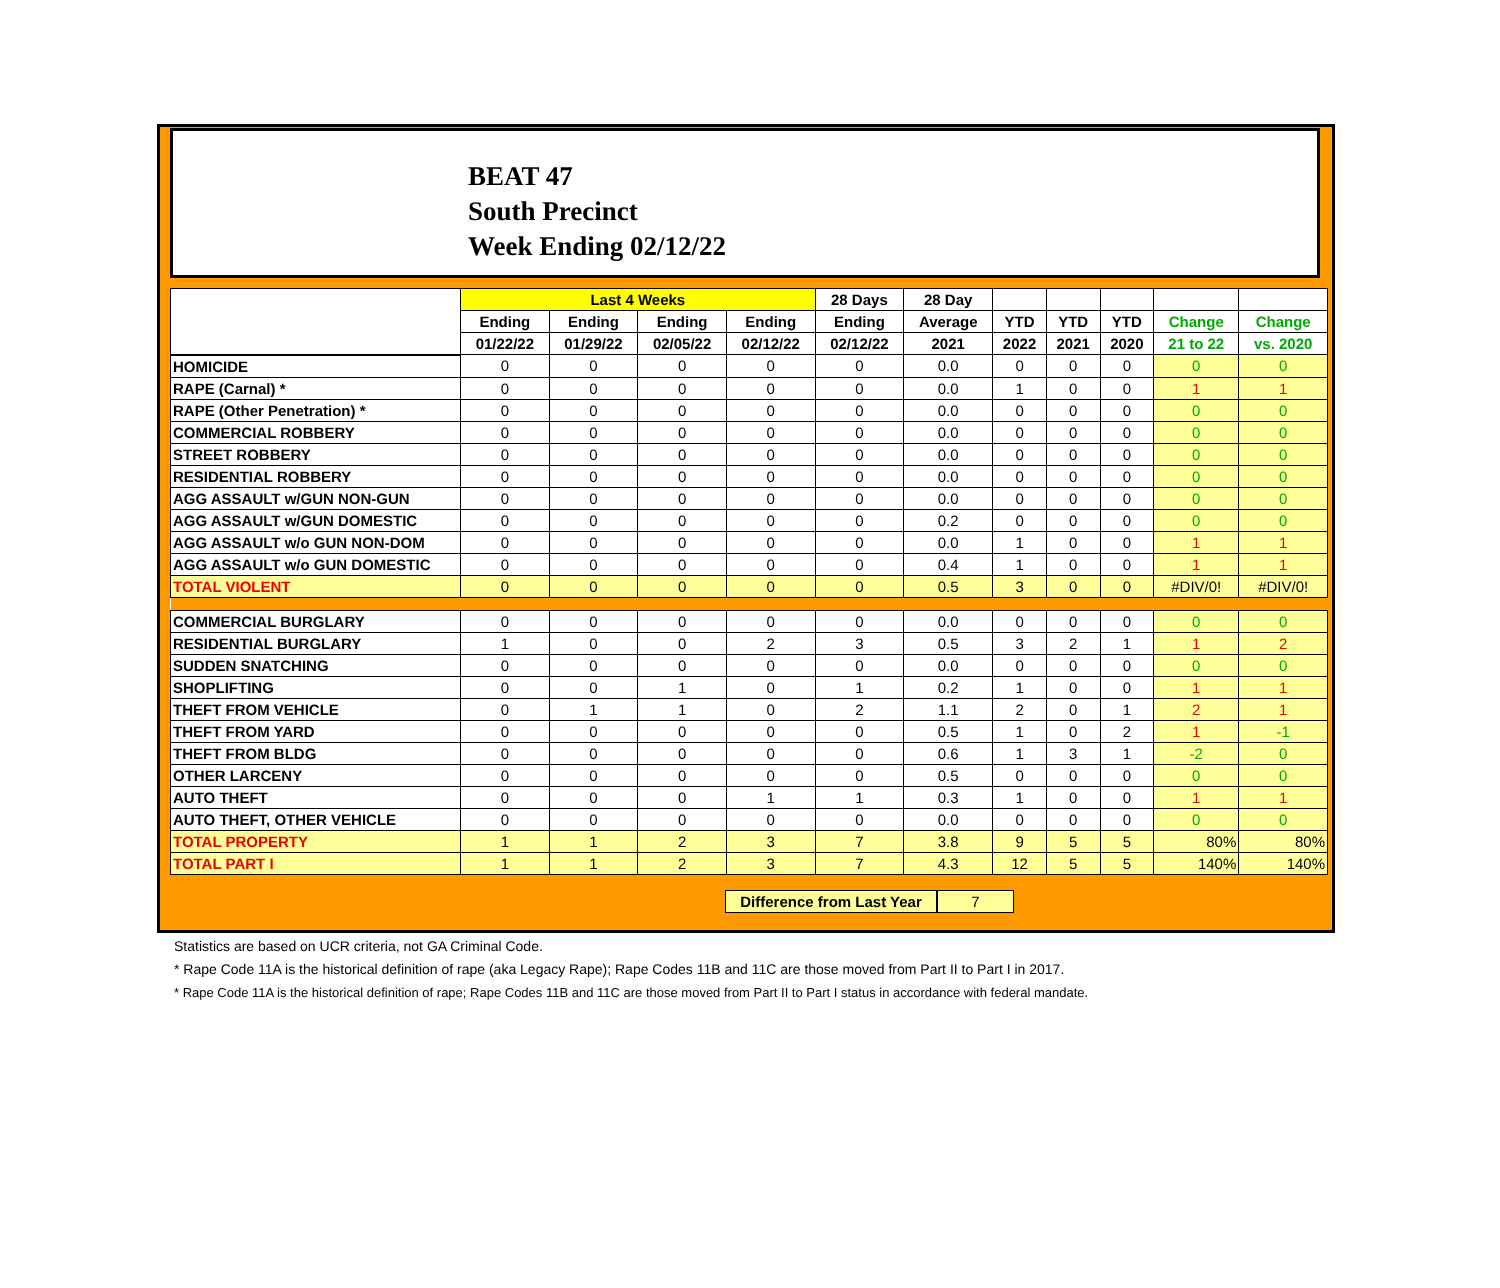BEAT 47
South Precinct
Week Ending 02/12/22
| | Last 4 Weeks | | | | 28 Days | 28 Day | | | | | |
| --- | --- | --- | --- | --- | --- | --- | --- | --- | --- | --- | --- |
| | Ending | Ending | Ending | Ending | Ending | Average | YTD | YTD | YTD | Change | Change |
| | 01/22/22 | 01/29/22 | 02/05/22 | 02/12/22 | 02/12/22 | 2021 | 2022 | 2021 | 2020 | 21 to 22 | vs. 2020 |
| HOMICIDE | 0 | 0 | 0 | 0 | 0 | 0.0 | 0 | 0 | 0 | 0 | 0 |
| RAPE (Carnal) * | 0 | 0 | 0 | 0 | 0 | 0.0 | 1 | 0 | 0 | 1 | 1 |
| RAPE (Other Penetration) * | 0 | 0 | 0 | 0 | 0 | 0.0 | 0 | 0 | 0 | 0 | 0 |
| COMMERCIAL ROBBERY | 0 | 0 | 0 | 0 | 0 | 0.0 | 0 | 0 | 0 | 0 | 0 |
| STREET ROBBERY | 0 | 0 | 0 | 0 | 0 | 0.0 | 0 | 0 | 0 | 0 | 0 |
| RESIDENTIAL ROBBERY | 0 | 0 | 0 | 0 | 0 | 0.0 | 0 | 0 | 0 | 0 | 0 |
| AGG ASSAULT w/GUN NON-GUN | 0 | 0 | 0 | 0 | 0 | 0.0 | 0 | 0 | 0 | 0 | 0 |
| AGG ASSAULT w/GUN DOMESTIC | 0 | 0 | 0 | 0 | 0 | 0.2 | 0 | 0 | 0 | 0 | 0 |
| AGG ASSAULT w/o GUN NON-DOM | 0 | 0 | 0 | 0 | 0 | 0.0 | 1 | 0 | 0 | 1 | 1 |
| AGG ASSAULT w/o GUN DOMESTIC | 0 | 0 | 0 | 0 | 0 | 0.4 | 1 | 0 | 0 | 1 | 1 |
| TOTAL VIOLENT | 0 | 0 | 0 | 0 | 0 | 0.5 | 3 | 0 | 0 | #DIV/0! | #DIV/0! |
| COMMERCIAL BURGLARY | 0 | 0 | 0 | 0 | 0 | 0.0 | 0 | 0 | 0 | 0 | 0 |
| RESIDENTIAL BURGLARY | 1 | 0 | 0 | 2 | 3 | 0.5 | 3 | 2 | 1 | 1 | 2 |
| SUDDEN SNATCHING | 0 | 0 | 0 | 0 | 0 | 0.0 | 0 | 0 | 0 | 0 | 0 |
| SHOPLIFTING | 0 | 0 | 1 | 0 | 1 | 0.2 | 1 | 0 | 0 | 1 | 1 |
| THEFT FROM VEHICLE | 0 | 1 | 1 | 0 | 2 | 1.1 | 2 | 0 | 1 | 2 | 1 |
| THEFT FROM YARD | 0 | 0 | 0 | 0 | 0 | 0.5 | 1 | 0 | 2 | 1 | -1 |
| THEFT FROM BLDG | 0 | 0 | 0 | 0 | 0 | 0.6 | 1 | 3 | 1 | -2 | 0 |
| OTHER LARCENY | 0 | 0 | 0 | 0 | 0 | 0.5 | 0 | 0 | 0 | 0 | 0 |
| AUTO THEFT | 0 | 0 | 0 | 1 | 1 | 0.3 | 1 | 0 | 0 | 1 | 1 |
| AUTO THEFT, OTHER VEHICLE | 0 | 0 | 0 | 0 | 0 | 0.0 | 0 | 0 | 0 | 0 | 0 |
| TOTAL PROPERTY | 1 | 1 | 2 | 3 | 7 | 3.8 | 9 | 5 | 5 | 80% | 80% |
| TOTAL PART I | 1 | 1 | 2 | 3 | 7 | 4.3 | 12 | 5 | 5 | 140% | 140% |
Difference from Last Year 7
Statistics are based on UCR criteria, not GA Criminal Code.
* Rape Code 11A is the historical definition of rape (aka Legacy Rape); Rape Codes 11B and 11C are those moved from Part II to Part I in 2017.
* Rape Code 11A is the historical definition of rape; Rape Codes 11B and 11C are those moved from Part II to Part I status in accordance with federal mandate.